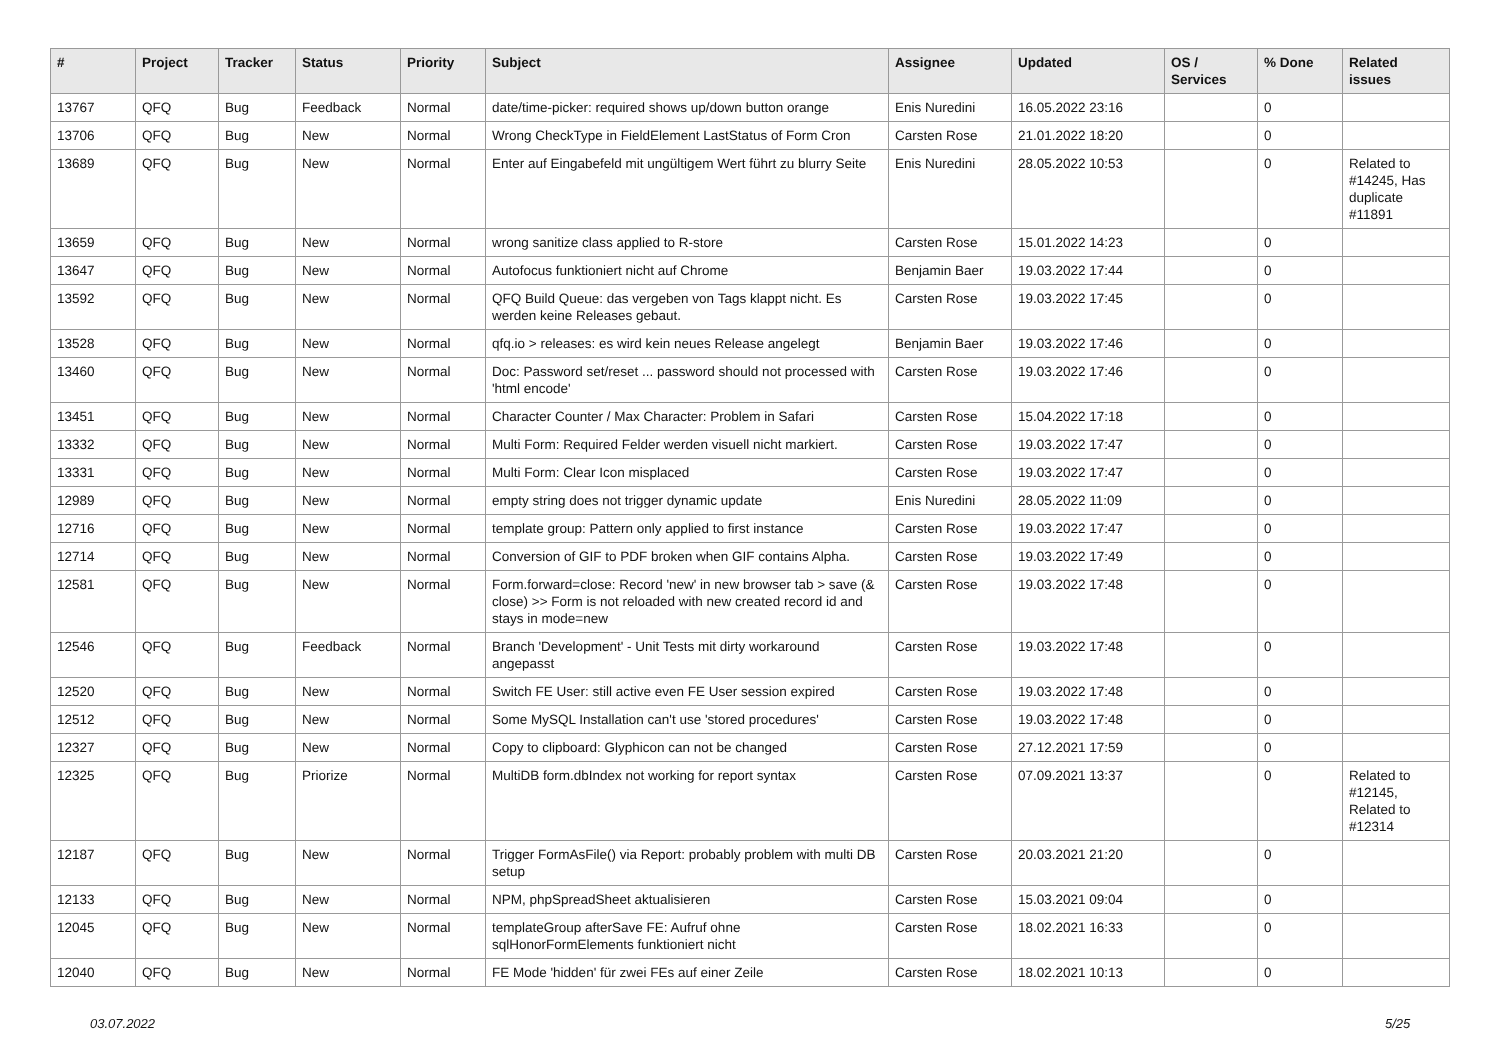| # | Project | Tracker | Status | Priority | Subject | Assignee | Updated | OS / Services | % Done | Related issues |
| --- | --- | --- | --- | --- | --- | --- | --- | --- | --- | --- |
| 13767 | QFQ | Bug | Feedback | Normal | date/time-picker: required shows up/down button orange | Enis Nuredini | 16.05.2022 23:16 | | 0 | |
| 13706 | QFQ | Bug | New | Normal | Wrong CheckType in FieldElement LastStatus of Form Cron | Carsten Rose | 21.01.2022 18:20 | | 0 | |
| 13689 | QFQ | Bug | New | Normal | Enter auf Eingabefeld mit ungültigem Wert führt zu blurry Seite | Enis Nuredini | 28.05.2022 10:53 | | 0 | Related to #14245, Has duplicate #11891 |
| 13659 | QFQ | Bug | New | Normal | wrong sanitize class applied to R-store | Carsten Rose | 15.01.2022 14:23 | | 0 | |
| 13647 | QFQ | Bug | New | Normal | Autofocus funktioniert nicht auf Chrome | Benjamin Baer | 19.03.2022 17:44 | | 0 | |
| 13592 | QFQ | Bug | New | Normal | QFQ Build Queue: das vergeben von Tags klappt nicht. Es werden keine Releases gebaut. | Carsten Rose | 19.03.2022 17:45 | | 0 | |
| 13528 | QFQ | Bug | New | Normal | qfq.io > releases: es wird kein neues Release angelegt | Benjamin Baer | 19.03.2022 17:46 | | 0 | |
| 13460 | QFQ | Bug | New | Normal | Doc: Password set/reset ... password should not processed with 'html encode' | Carsten Rose | 19.03.2022 17:46 | | 0 | |
| 13451 | QFQ | Bug | New | Normal | Character Counter / Max Character: Problem in Safari | Carsten Rose | 15.04.2022 17:18 | | 0 | |
| 13332 | QFQ | Bug | New | Normal | Multi Form: Required Felder werden visuell nicht markiert. | Carsten Rose | 19.03.2022 17:47 | | 0 | |
| 13331 | QFQ | Bug | New | Normal | Multi Form: Clear Icon misplaced | Carsten Rose | 19.03.2022 17:47 | | 0 | |
| 12989 | QFQ | Bug | New | Normal | empty string does not trigger dynamic update | Enis Nuredini | 28.05.2022 11:09 | | 0 | |
| 12716 | QFQ | Bug | New | Normal | template group: Pattern only applied to first instance | Carsten Rose | 19.03.2022 17:47 | | 0 | |
| 12714 | QFQ | Bug | New | Normal | Conversion of GIF to PDF broken when GIF contains Alpha. | Carsten Rose | 19.03.2022 17:49 | | 0 | |
| 12581 | QFQ | Bug | New | Normal | Form.forward=close: Record 'new' in new browser tab > save (& close) >> Form is not reloaded with new created record id and stays in mode=new | Carsten Rose | 19.03.2022 17:48 | | 0 | |
| 12546 | QFQ | Bug | Feedback | Normal | Branch 'Development' - Unit Tests mit dirty workaround angepasst | Carsten Rose | 19.03.2022 17:48 | | 0 | |
| 12520 | QFQ | Bug | New | Normal | Switch FE User: still active even FE User session expired | Carsten Rose | 19.03.2022 17:48 | | 0 | |
| 12512 | QFQ | Bug | New | Normal | Some MySQL Installation can't use 'stored procedures' | Carsten Rose | 19.03.2022 17:48 | | 0 | |
| 12327 | QFQ | Bug | New | Normal | Copy to clipboard: Glyphicon can not be changed | Carsten Rose | 27.12.2021 17:59 | | 0 | |
| 12325 | QFQ | Bug | Priorize | Normal | MultiDB form.dbIndex not working for report syntax | Carsten Rose | 07.09.2021 13:37 | | 0 | Related to #12145, Related to #12314 |
| 12187 | QFQ | Bug | New | Normal | Trigger FormAsFile() via Report: probably problem with multi DB setup | Carsten Rose | 20.03.2021 21:20 | | 0 | |
| 12133 | QFQ | Bug | New | Normal | NPM, phpSpreadSheet aktualisieren | Carsten Rose | 15.03.2021 09:04 | | 0 | |
| 12045 | QFQ | Bug | New | Normal | templateGroup afterSave FE: Aufruf ohne sqlHonorFormElements funktioniert nicht | Carsten Rose | 18.02.2021 16:33 | | 0 | |
| 12040 | QFQ | Bug | New | Normal | FE Mode 'hidden' für zwei FEs auf einer Zeile | Carsten Rose | 18.02.2021 10:13 | | 0 | |
03.07.2022 5/25